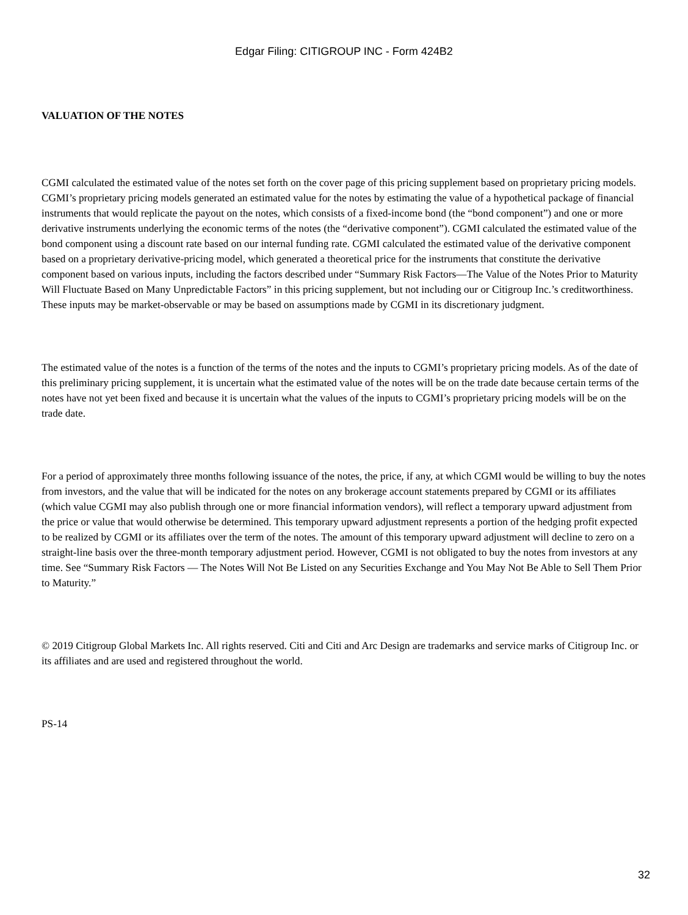Edgar Filing: CITIGROUP INC - Form 424B2
VALUATION OF THE NOTES
CGMI calculated the estimated value of the notes set forth on the cover page of this pricing supplement based on proprietary pricing models. CGMI’s proprietary pricing models generated an estimated value for the notes by estimating the value of a hypothetical package of financial instruments that would replicate the payout on the notes, which consists of a fixed-income bond (the “bond component”) and one or more derivative instruments underlying the economic terms of the notes (the “derivative component”). CGMI calculated the estimated value of the bond component using a discount rate based on our internal funding rate. CGMI calculated the estimated value of the derivative component based on a proprietary derivative-pricing model, which generated a theoretical price for the instruments that constitute the derivative component based on various inputs, including the factors described under “Summary Risk Factors—The Value of the Notes Prior to Maturity Will Fluctuate Based on Many Unpredictable Factors” in this pricing supplement, but not including our or Citigroup Inc.’s creditworthiness. These inputs may be market-observable or may be based on assumptions made by CGMI in its discretionary judgment.
The estimated value of the notes is a function of the terms of the notes and the inputs to CGMI’s proprietary pricing models. As of the date of this preliminary pricing supplement, it is uncertain what the estimated value of the notes will be on the trade date because certain terms of the notes have not yet been fixed and because it is uncertain what the values of the inputs to CGMI’s proprietary pricing models will be on the trade date.
For a period of approximately three months following issuance of the notes, the price, if any, at which CGMI would be willing to buy the notes from investors, and the value that will be indicated for the notes on any brokerage account statements prepared by CGMI or its affiliates (which value CGMI may also publish through one or more financial information vendors), will reflect a temporary upward adjustment from the price or value that would otherwise be determined. This temporary upward adjustment represents a portion of the hedging profit expected to be realized by CGMI or its affiliates over the term of the notes. The amount of this temporary upward adjustment will decline to zero on a straight-line basis over the three-month temporary adjustment period. However, CGMI is not obligated to buy the notes from investors at any time. See “Summary Risk Factors — The Notes Will Not Be Listed on any Securities Exchange and You May Not Be Able to Sell Them Prior to Maturity.”
© 2019 Citigroup Global Markets Inc. All rights reserved. Citi and Citi and Arc Design are trademarks and service marks of Citigroup Inc. or its affiliates and are used and registered throughout the world.
PS-14
32